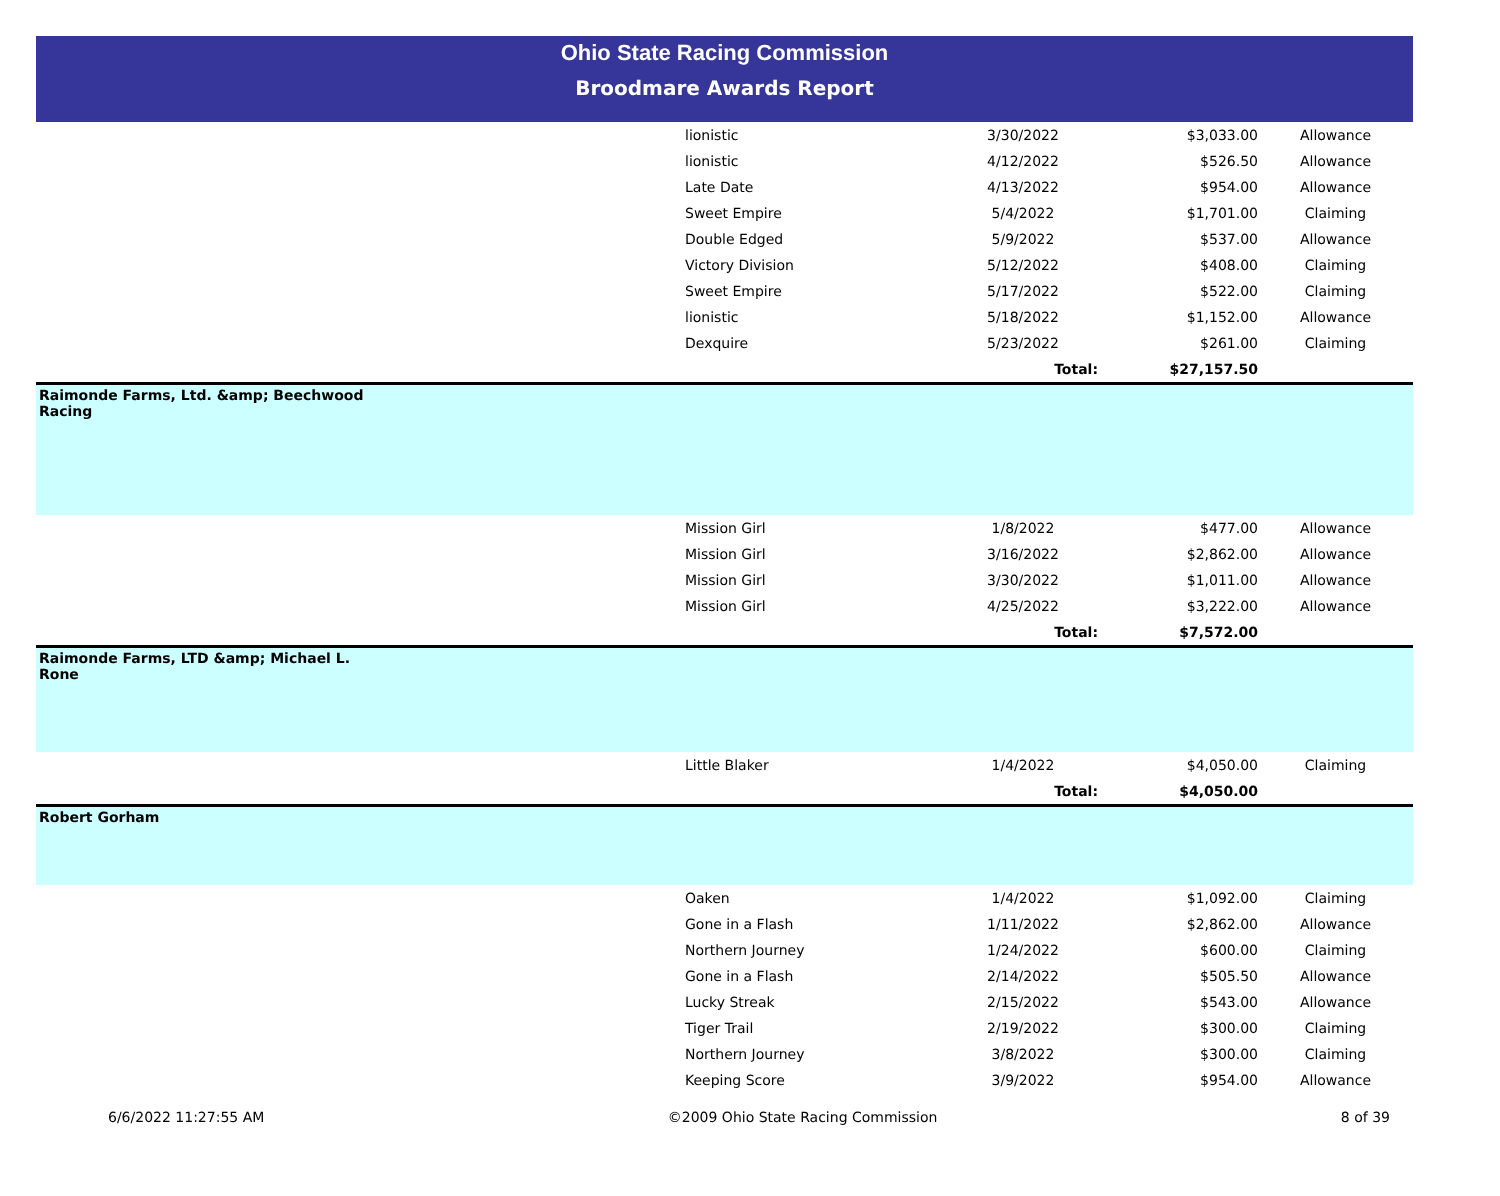Ohio State Racing Commission
Broodmare Awards Report
| | lionistic | 3/30/2022 | $3,033.00 | Allowance |
| | lionistic | 4/12/2022 | $526.50 | Allowance |
| | Late Date | 4/13/2022 | $954.00 | Allowance |
| | Sweet Empire | 5/4/2022 | $1,701.00 | Claiming |
| | Double Edged | 5/9/2022 | $537.00 | Allowance |
| | Victory Division | 5/12/2022 | $408.00 | Claiming |
| | Sweet Empire | 5/17/2022 | $522.00 | Claiming |
| | lionistic | 5/18/2022 | $1,152.00 | Allowance |
| | Dexquire | 5/23/2022 | $261.00 | Claiming |
| | | Total: | $27,157.50 | |
| Raimonde Farms, Ltd. &amp; Beechwood Racing | | | | |
| | Mission Girl | 1/8/2022 | $477.00 | Allowance |
| | Mission Girl | 3/16/2022 | $2,862.00 | Allowance |
| | Mission Girl | 3/30/2022 | $1,011.00 | Allowance |
| | Mission Girl | 4/25/2022 | $3,222.00 | Allowance |
| | | Total: | $7,572.00 | |
| Raimonde Farms, LTD &amp; Michael L. Rone | | | | |
| | Little Blaker | 1/4/2022 | $4,050.00 | Claiming |
| | | Total: | $4,050.00 | |
| Robert Gorham | | | | |
| | Oaken | 1/4/2022 | $1,092.00 | Claiming |
| | Gone in a Flash | 1/11/2022 | $2,862.00 | Allowance |
| | Northern Journey | 1/24/2022 | $600.00 | Claiming |
| | Gone in a Flash | 2/14/2022 | $505.50 | Allowance |
| | Lucky Streak | 2/15/2022 | $543.00 | Allowance |
| | Tiger Trail | 2/19/2022 | $300.00 | Claiming |
| | Northern Journey | 3/8/2022 | $300.00 | Claiming |
| | Keeping Score | 3/9/2022 | $954.00 | Allowance |
6/6/2022 11:27:55 AM ©2009 Ohio State Racing Commission 8 of 39